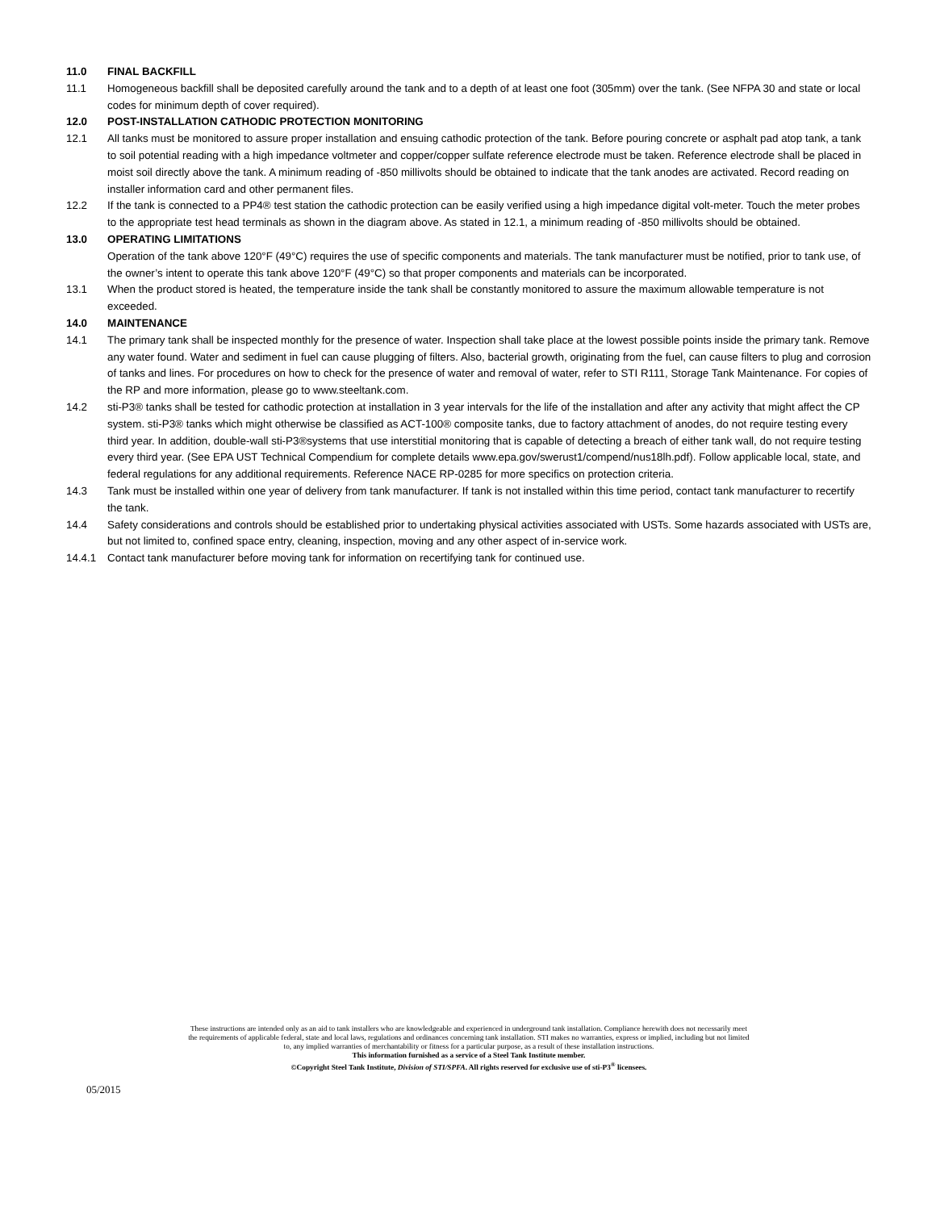11.0 FINAL BACKFILL
11.1 Homogeneous backfill shall be deposited carefully around the tank and to a depth of at least one foot (305mm) over the tank. (See NFPA 30 and state or local codes for minimum depth of cover required).
12.0 POST-INSTALLATION CATHODIC PROTECTION MONITORING
12.1 All tanks must be monitored to assure proper installation and ensuing cathodic protection of the tank. Before pouring concrete or asphalt pad atop tank, a tank to soil potential reading with a high impedance voltmeter and copper/copper sulfate reference electrode must be taken. Reference electrode shall be placed in moist soil directly above the tank. A minimum reading of -850 millivolts should be obtained to indicate that the tank anodes are activated. Record reading on installer information card and other permanent files.
12.2 If the tank is connected to a PP4® test station the cathodic protection can be easily verified using a high impedance digital volt-meter. Touch the meter probes to the appropriate test head terminals as shown in the diagram above. As stated in 12.1, a minimum reading of -850 millivolts should be obtained.
13.0 OPERATING LIMITATIONS
Operation of the tank above 120°F (49°C) requires the use of specific components and materials. The tank manufacturer must be notified, prior to tank use, of the owner’s intent to operate this tank above 120°F (49°C) so that proper components and materials can be incorporated.
13.1 When the product stored is heated, the temperature inside the tank shall be constantly monitored to assure the maximum allowable temperature is not exceeded.
14.0 MAINTENANCE
14.1 The primary tank shall be inspected monthly for the presence of water. Inspection shall take place at the lowest possible points inside the primary tank. Remove any water found. Water and sediment in fuel can cause plugging of filters. Also, bacterial growth, originating from the fuel, can cause filters to plug and corrosion of tanks and lines. For procedures on how to check for the presence of water and removal of water, refer to STI R111, Storage Tank Maintenance. For copies of the RP and more information, please go to www.steeltank.com.
14.2 sti-P3® tanks shall be tested for cathodic protection at installation in 3 year intervals for the life of the installation and after any activity that might affect the CP system. sti-P3® tanks which might otherwise be classified as ACT-100® composite tanks, due to factory attachment of anodes, do not require testing every third year. In addition, double-wall sti-P3®systems that use interstitial monitoring that is capable of detecting a breach of either tank wall, do not require testing every third year. (See EPA UST Technical Compendium for complete details www.epa.gov/swerust1/compend/nus18lh.pdf). Follow applicable local, state, and federal regulations for any additional requirements. Reference NACE RP-0285 for more specifics on protection criteria.
14.3 Tank must be installed within one year of delivery from tank manufacturer. If tank is not installed within this time period, contact tank manufacturer to recertify the tank.
14.4 Safety considerations and controls should be established prior to undertaking physical activities associated with USTs. Some hazards associated with USTs are, but not limited to, confined space entry, cleaning, inspection, moving and any other aspect of in-service work.
14.4.1 Contact tank manufacturer before moving tank for information on recertifying tank for continued use.
These instructions are intended only as an aid to tank installers who are knowledgeable and experienced in underground tank installation. Compliance herewith does not necessarily meet
the requirements of applicable federal, state and local laws, regulations and ordinances concerning tank installation. STI makes no warranties, express or implied, including but not limited
to, any implied warranties of merchantability or fitness for a particular purpose, as a result of these installation instructions.
This information furnished as a service of a Steel Tank Institute member.
©Copyright Steel Tank Institute, Division of STI/SPFA. All rights reserved for exclusive use of sti-P3<sup>®</sup> licensees.
05/2015